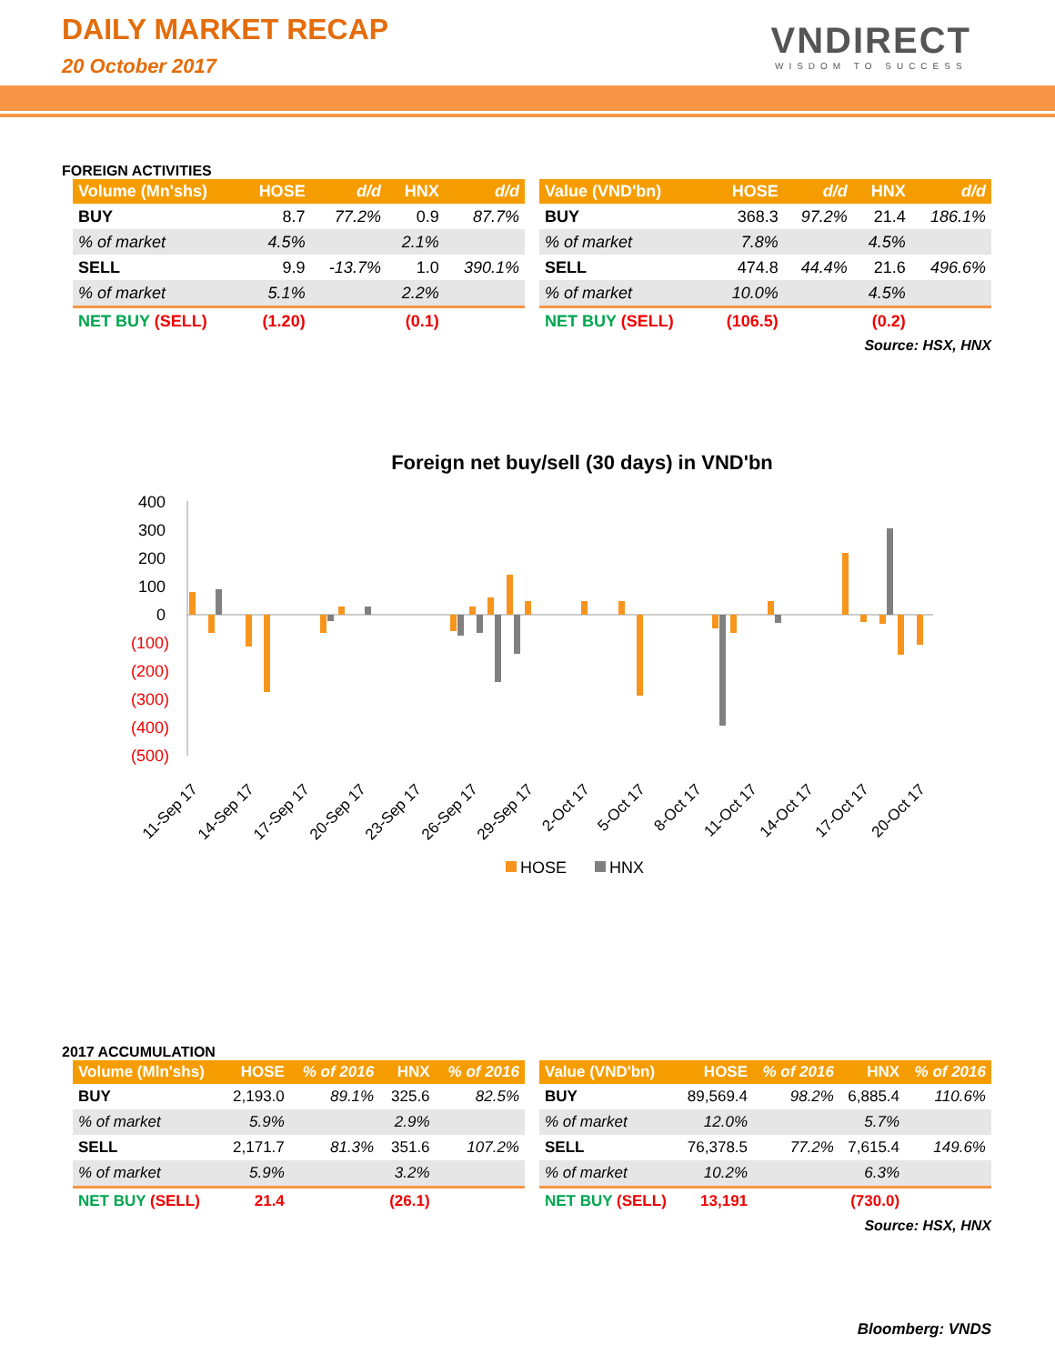DAILY MARKET RECAP
20 October 2017
VNDIRECT
WISDOM TO SUCCESS
FOREIGN ACTIVITIES
| Volume (Mn'shs) | HOSE | d/d | HNX | d/d |
| --- | --- | --- | --- | --- |
| BUY | 8.7 | 77.2% | 0.9 | 87.7% |
| % of market | 4.5% | | 2.1% | |
| SELL | 9.9 | -13.7% | 1.0 | 390.1% |
| % of market | 5.1% | | 2.2% | |
| NET BUY (SELL) | (1.20) | | (0.1) | |
| Value (VND'bn) | HOSE | d/d | HNX | d/d |
| --- | --- | --- | --- | --- |
| BUY | 368.3 | 97.2% | 21.4 | 186.1% |
| % of market | 7.8% | | 4.5% | |
| SELL | 474.8 | 44.4% | 21.6 | 496.6% |
| % of market | 10.0% | | 4.5% | |
| NET BUY (SELL) | (106.5) | | (0.2) | |
Source: HSX, HNX
Foreign net buy/sell (30 days) in VND'bn
400
300
200
100
0
(100)
(200)
(300)
(400)
(500)
11-Sep 17
14-Sep 17
17-Sep 17
20-Sep 17
23-Sep 17
26-Sep 17
29-Sep 17
2-Oct 17
5-Oct 17
8-Oct 17
11-Oct 17
14-Oct 17
17-Oct 17
20-Oct 17
HOSE
HNX
2017 ACCUMULATION
| Volume (Mln'shs) | HOSE | % of 2016 | HNX | % of 2016 |
| --- | --- | --- | --- | --- |
| BUY | 2,193.0 | 89.1% | 325.6 | 82.5% |
| % of market | 5.9% | | 2.9% | |
| SELL | 2,171.7 | 81.3% | 351.6 | 107.2% |
| % of market | 5.9% | | 3.2% | |
| NET BUY (SELL) | 21.4 | | (26.1) | |
| Value (VND'bn) | HOSE | % of 2016 | HNX | % of 2016 |
| --- | --- | --- | --- | --- |
| BUY | 89,569.4 | 98.2% | 6,885.4 | 110.6% |
| % of market | 12.0% | | 5.7% | |
| SELL | 76,378.5 | 77.2% | 7,615.4 | 149.6% |
| % of market | 10.2% | | 6.3% | |
| NET BUY (SELL) | 13,191 | | (730.0) | |
Source: HSX, HNX
Bloomberg: VNDS